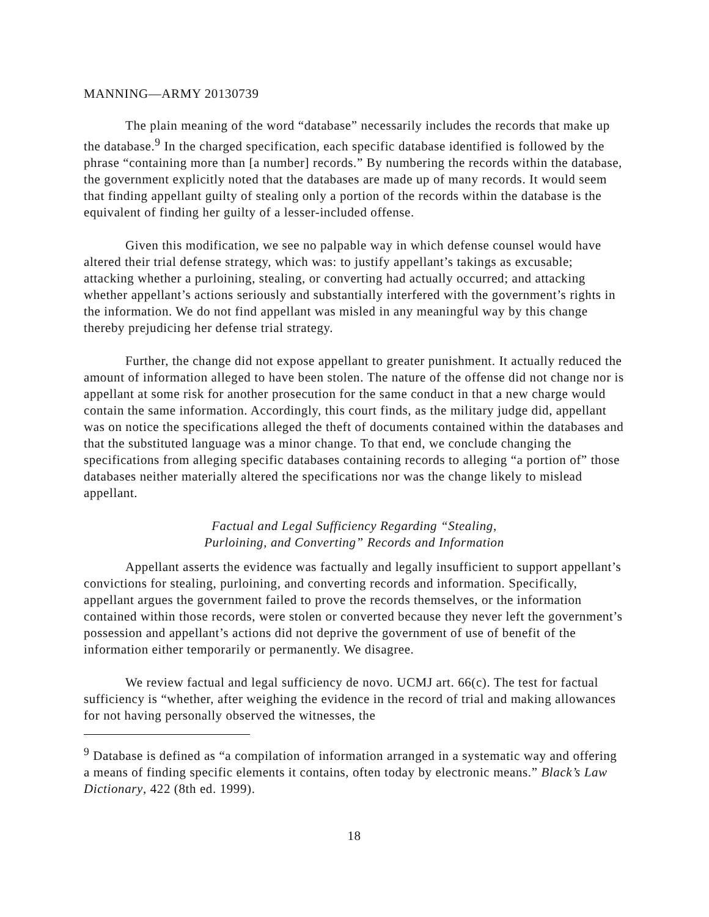MANNING—ARMY 20130739
The plain meaning of the word “database” necessarily includes the records that make up the database.<sup>9</sup> In the charged specification, each specific database identified is followed by the phrase “containing more than [a number] records.” By numbering the records within the database, the government explicitly noted that the databases are made up of many records. It would seem that finding appellant guilty of stealing only a portion of the records within the database is the equivalent of finding her guilty of a lesser-included offense.
Given this modification, we see no palpable way in which defense counsel would have altered their trial defense strategy, which was: to justify appellant’s takings as excusable; attacking whether a purloining, stealing, or converting had actually occurred; and attacking whether appellant’s actions seriously and substantially interfered with the government’s rights in the information. We do not find appellant was misled in any meaningful way by this change thereby prejudicing her defense trial strategy.
Further, the change did not expose appellant to greater punishment. It actually reduced the amount of information alleged to have been stolen. The nature of the offense did not change nor is appellant at some risk for another prosecution for the same conduct in that a new charge would contain the same information. Accordingly, this court finds, as the military judge did, appellant was on notice the specifications alleged the theft of documents contained within the databases and that the substituted language was a minor change. To that end, we conclude changing the specifications from alleging specific databases containing records to alleging “a portion of” those databases neither materially altered the specifications nor was the change likely to mislead appellant.
Factual and Legal Sufficiency Regarding “Stealing,
Purloining, and Converting” Records and Information
Appellant asserts the evidence was factually and legally insufficient to support appellant’s convictions for stealing, purloining, and converting records and information. Specifically, appellant argues the government failed to prove the records themselves, or the information contained within those records, were stolen or converted because they never left the government’s possession and appellant’s actions did not deprive the government of use of benefit of the information either temporarily or permanently. We disagree.
We review factual and legal sufficiency de novo. UCMJ art. 66(c). The test for factual sufficiency is “whether, after weighing the evidence in the record of trial and making allowances for not having personally observed the witnesses, the
<sup>9</sup> Database is defined as “a compilation of information arranged in a systematic way and offering a means of finding specific elements it contains, often today by electronic means.” Black’s Law Dictionary, 422 (8th ed. 1999).
18